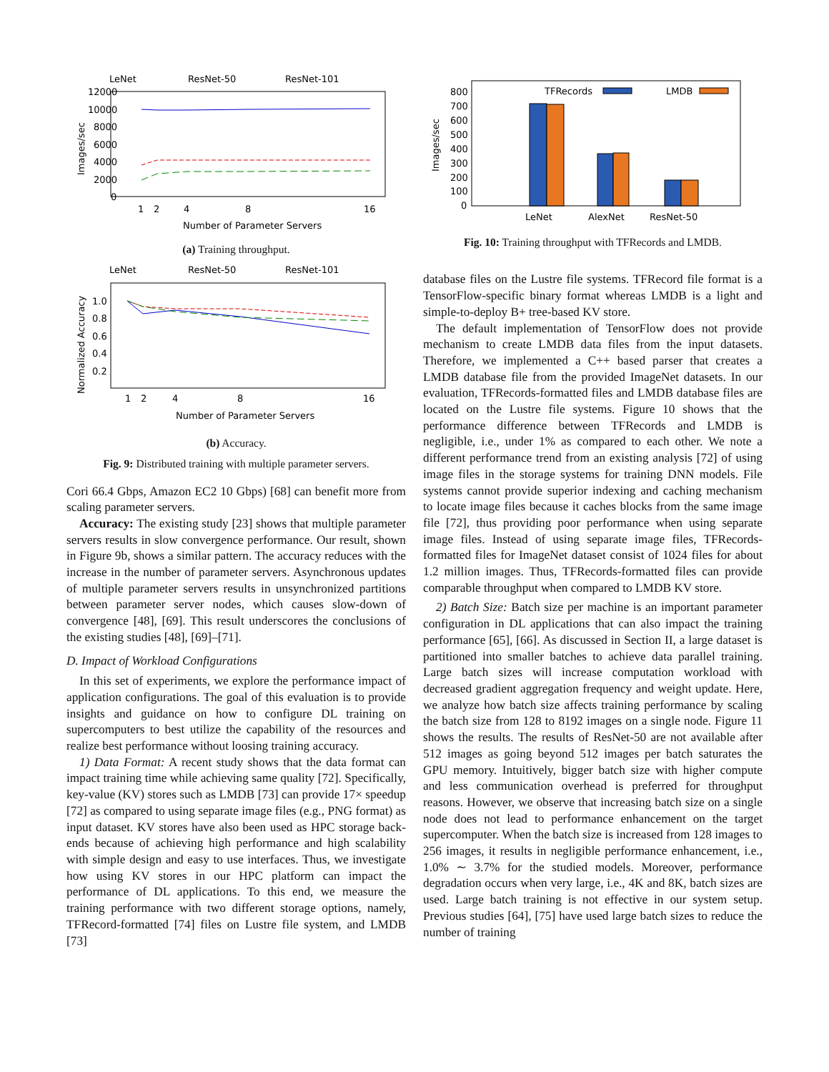LeNet
ResNet-50
ResNet-101
12000
10000
8000
6000
4000
2000
0
1
2
4
8
16
Number of Parameter Servers
Images/sec
(a) Training throughput.
LeNet
ResNet-50
ResNet-101
1.0
0.8
0.6
0.4
0.2
1
2
4
8
16
Number of Parameter Servers
Normalized Accuracy
(b) Accuracy.
Fig. 9: Distributed training with multiple parameter servers.
Cori 66.4 Gbps, Amazon EC2 10 Gbps) [68] can benefit more from scaling parameter servers.
Accuracy: The existing study [23] shows that multiple parameter servers results in slow convergence performance. Our result, shown in Figure 9b, shows a similar pattern. The accuracy reduces with the increase in the number of parameter servers. Asynchronous updates of multiple parameter servers results in unsynchronized partitions between parameter server nodes, which causes slow-down of convergence [48], [69]. This result underscores the conclusions of the existing studies [48], [69]–[71].
D. Impact of Workload Configurations
In this set of experiments, we explore the performance impact of application configurations. The goal of this evaluation is to provide insights and guidance on how to configure DL training on supercomputers to best utilize the capability of the resources and realize best performance without loosing training accuracy.
1) Data Format: A recent study shows that the data format can impact training time while achieving same quality [72]. Specifically, key-value (KV) stores such as LMDB [73] can provide 17× speedup [72] as compared to using separate image files (e.g., PNG format) as input dataset. KV stores have also been used as HPC storage back-ends because of achieving high performance and high scalability with simple design and easy to use interfaces. Thus, we investigate how using KV stores in our HPC platform can impact the performance of DL applications. To this end, we measure the training performance with two different storage options, namely, TFRecord-formatted [74] files on Lustre file system, and LMDB [73]
800
700
600
500
400
300
200
100
0
TFRecords
LMDB
LeNet
AlexNet
ResNet-50
Images/sec
Fig. 10: Training throughput with TFRecords and LMDB.
database files on the Lustre file systems. TFRecord file format is a TensorFlow-specific binary format whereas LMDB is a light and simple-to-deploy B+ tree-based KV store.
The default implementation of TensorFlow does not provide mechanism to create LMDB data files from the input datasets. Therefore, we implemented a C++ based parser that creates a LMDB database file from the provided ImageNet datasets. In our evaluation, TFRecords-formatted files and LMDB database files are located on the Lustre file systems. Figure 10 shows that the performance difference between TFRecords and LMDB is negligible, i.e., under 1% as compared to each other. We note a different performance trend from an existing analysis [72] of using image files in the storage systems for training DNN models. File systems cannot provide superior indexing and caching mechanism to locate image files because it caches blocks from the same image file [72], thus providing poor performance when using separate image files. Instead of using separate image files, TFRecords-formatted files for ImageNet dataset consist of 1024 files for about 1.2 million images. Thus, TFRecords-formatted files can provide comparable throughput when compared to LMDB KV store.
2) Batch Size: Batch size per machine is an important parameter configuration in DL applications that can also impact the training performance [65], [66]. As discussed in Section II, a large dataset is partitioned into smaller batches to achieve data parallel training. Large batch sizes will increase computation workload with decreased gradient aggregation frequency and weight update. Here, we analyze how batch size affects training performance by scaling the batch size from 128 to 8192 images on a single node. Figure 11 shows the results. The results of ResNet-50 are not available after 512 images as going beyond 512 images per batch saturates the GPU memory. Intuitively, bigger batch size with higher compute and less communication overhead is preferred for throughput reasons. However, we observe that increasing batch size on a single node does not lead to performance enhancement on the target supercomputer. When the batch size is increased from 128 images to 256 images, it results in negligible performance enhancement, i.e., 1.0% ∼ 3.7% for the studied models. Moreover, performance degradation occurs when very large, i.e., 4K and 8K, batch sizes are used. Large batch training is not effective in our system setup. Previous studies [64], [75] have used large batch sizes to reduce the number of training